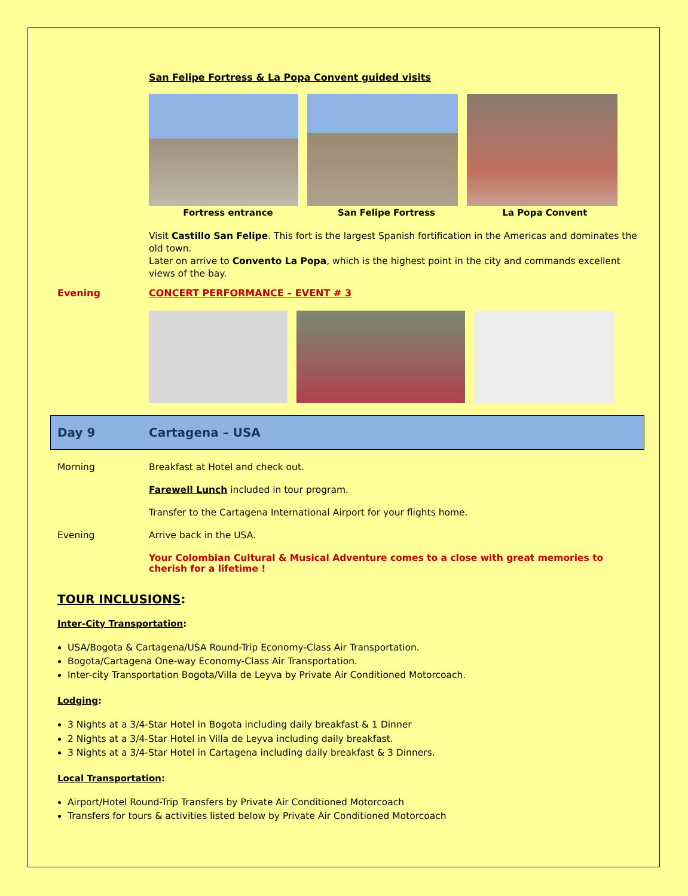San Felipe Fortress & La Popa Convent guided visits
Fortress entrance San Felipe Fortress La Popa Convent
Visit Castillo San Felipe. This fort is the largest Spanish fortification in the Americas and dominates the old town.
Later on arrive to Convento La Popa, which is the highest point in the city and commands excellent views of the bay.
Evening CONCERT PERFORMANCE – EVENT # 3
Day 9 Cartagena – USA
Morning Breakfast at Hotel and check out.
Farewell Lunch included in tour program.
Transfer to the Cartagena International Airport for your flights home.
Evening Arrive back in the USA.
Your Colombian Cultural & Musical Adventure comes to a close with great memories to cherish for a lifetime !
TOUR INCLUSIONS:
Inter-City Transportation:
USA/Bogota & Cartagena/USA Round-Trip Economy-Class Air Transportation.
Bogota/Cartagena One-way Economy-Class Air Transportation.
Inter-city Transportation Bogota/Villa de Leyva by Private Air Conditioned Motorcoach.
Lodging:
3 Nights at a 3/4-Star Hotel in Bogota including daily breakfast & 1 Dinner
2 Nights at a 3/4-Star Hotel in Villa de Leyva including daily breakfast.
3 Nights at a 3/4-Star Hotel in Cartagena including daily breakfast & 3 Dinners.
Local Transportation:
Airport/Hotel Round-Trip Transfers by Private Air Conditioned Motorcoach
Transfers for tours & activities listed below by Private Air Conditioned Motorcoach